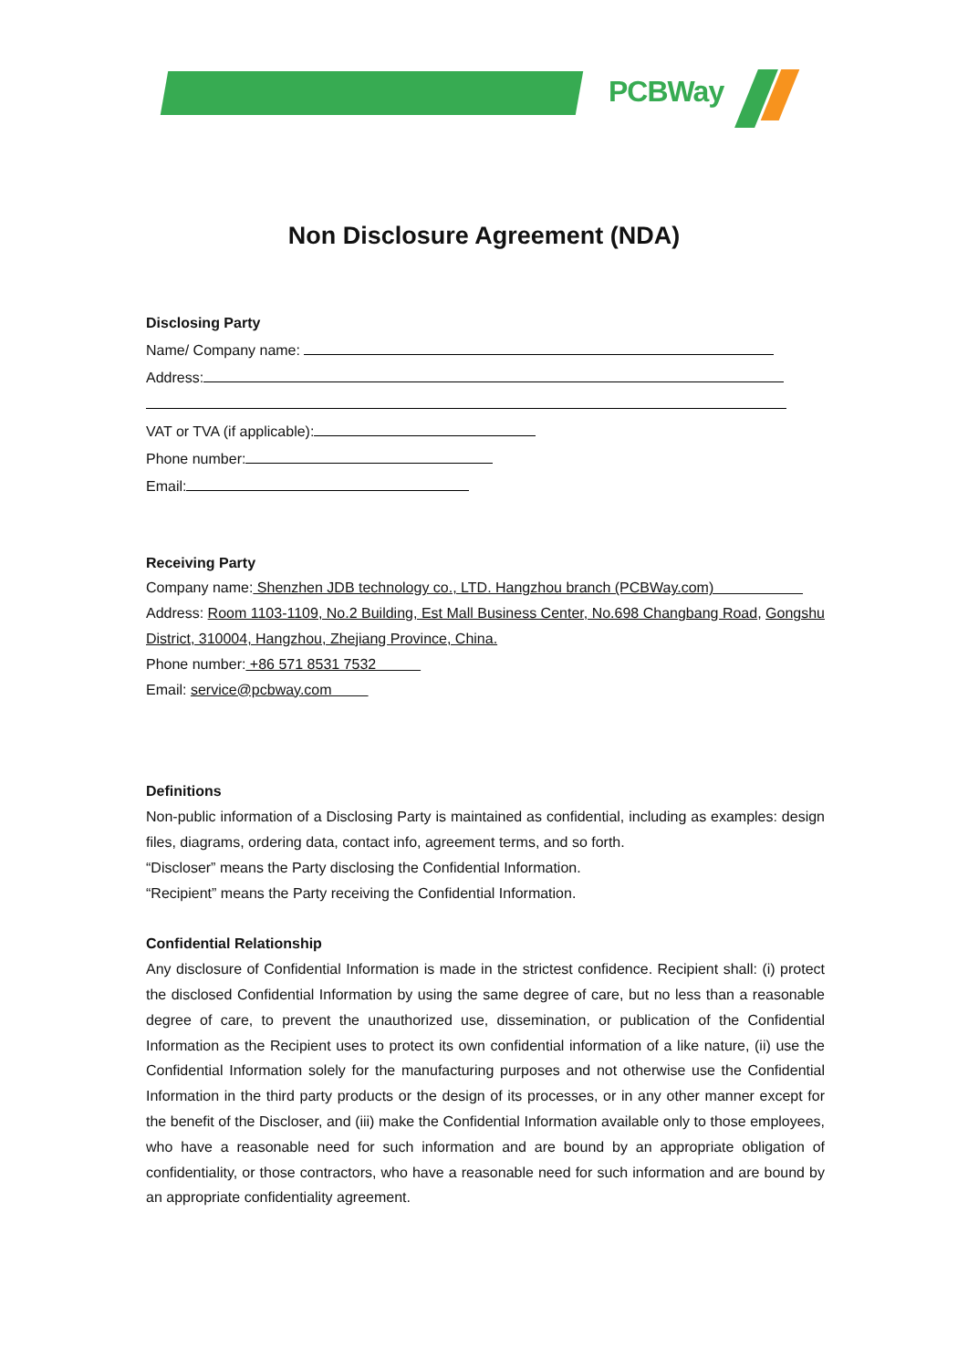PCBWay
Non Disclosure Agreement (NDA)
Disclosing Party
Name/ Company name:
Address:
VAT or TVA (if applicable):
Phone number:
Email:
Receiving Party
Company name: Shenzhen JDB technology co., LTD. Hangzhou branch (PCBWay.com)
Address: Room 1103-1109, No.2 Building, Est Mall Business Center, No.698 Changbang Road, Gongshu District, 310004, Hangzhou, Zhejiang Province, China.
Phone number: +86 571 8531 7532
Email: service@pcbway.com
Definitions
Non-public information of a Disclosing Party is maintained as confidential, including as examples: design files, diagrams, ordering data, contact info, agreement terms, and so forth.
“Discloser” means the Party disclosing the Confidential Information.
“Recipient” means the Party receiving the Confidential Information.
Confidential Relationship
Any disclosure of Confidential Information is made in the strictest confidence. Recipient shall: (i) protect the disclosed Confidential Information by using the same degree of care, but no less than a reasonable degree of care, to prevent the unauthorized use, dissemination, or publication of the Confidential Information as the Recipient uses to protect its own confidential information of a like nature, (ii) use the Confidential Information solely for the manufacturing purposes and not otherwise use the Confidential Information in the third party products or the design of its processes, or in any other manner except for the benefit of the Discloser, and (iii) make the Confidential Information available only to those employees, who have a reasonable need for such information and are bound by an appropriate obligation of confidentiality, or those contractors, who have a reasonable need for such information and are bound by an appropriate confidentiality agreement.